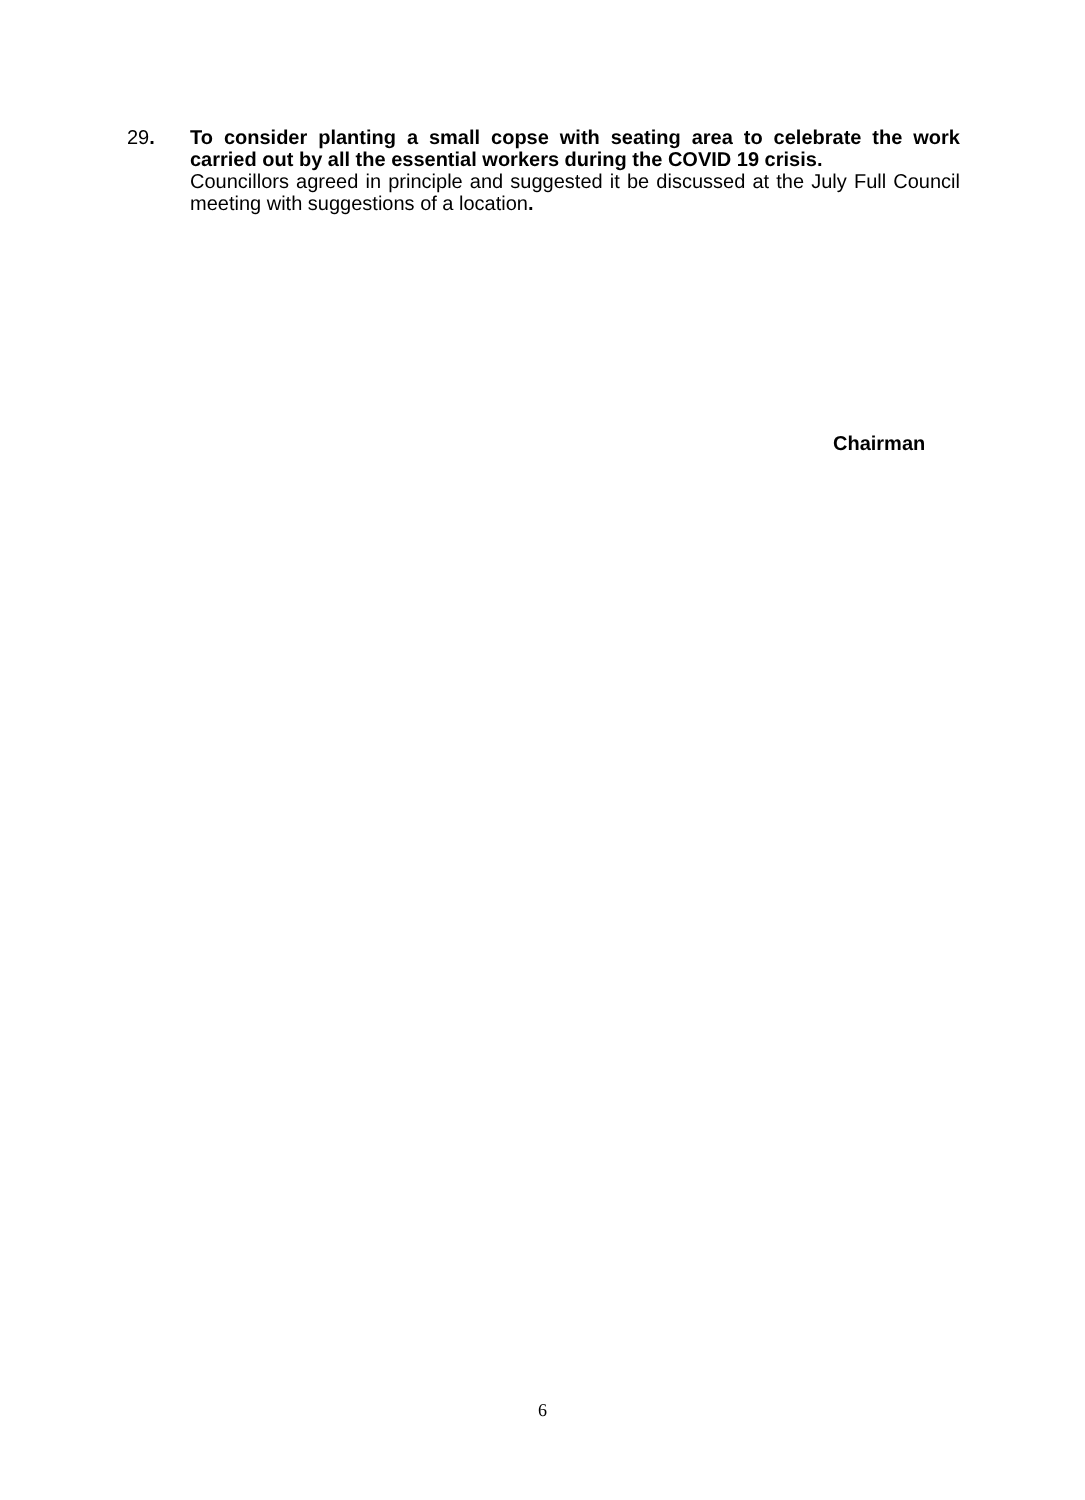29. To consider planting a small copse with seating area to celebrate the work carried out by all the essential workers during the COVID 19 crisis.
Councillors agreed in principle and suggested it be discussed at the July Full Council meeting with suggestions of a location.
Chairman
6